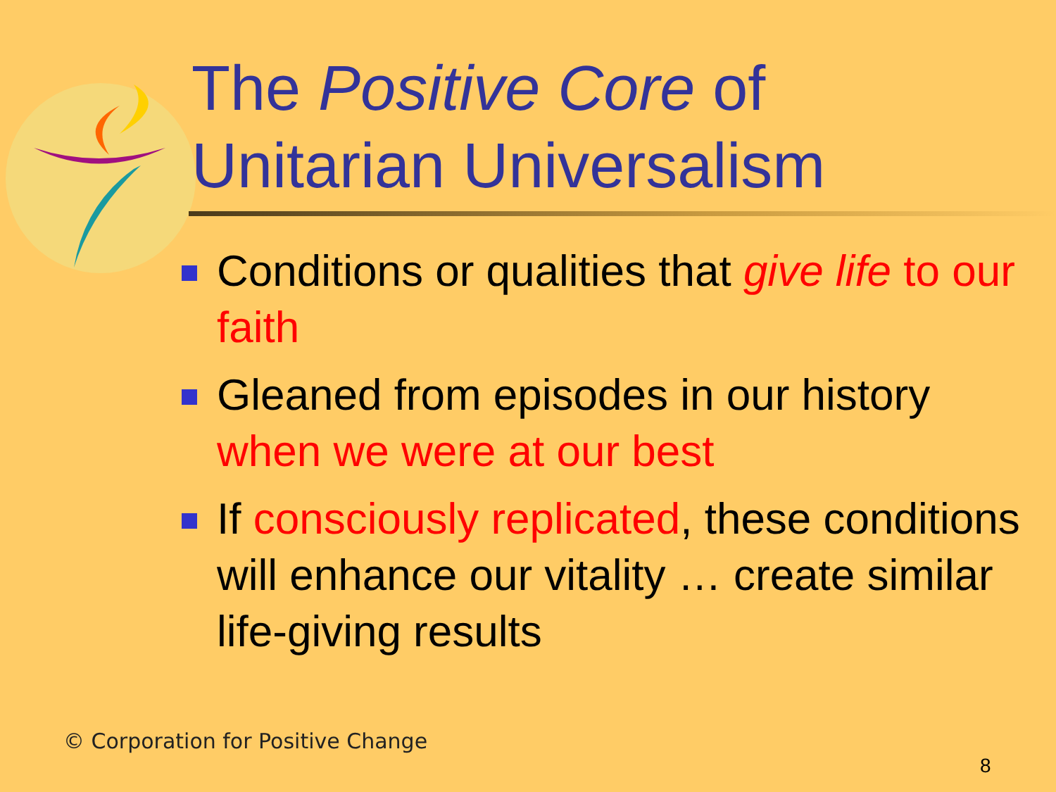The Positive Core of
Unitarian Universalism
Conditions or qualities that give life to our faith
Gleaned from episodes in our history when we were at our best
If consciously replicated, these conditions will enhance our vitality … create similar life-giving results
© Corporation for Positive Change
8